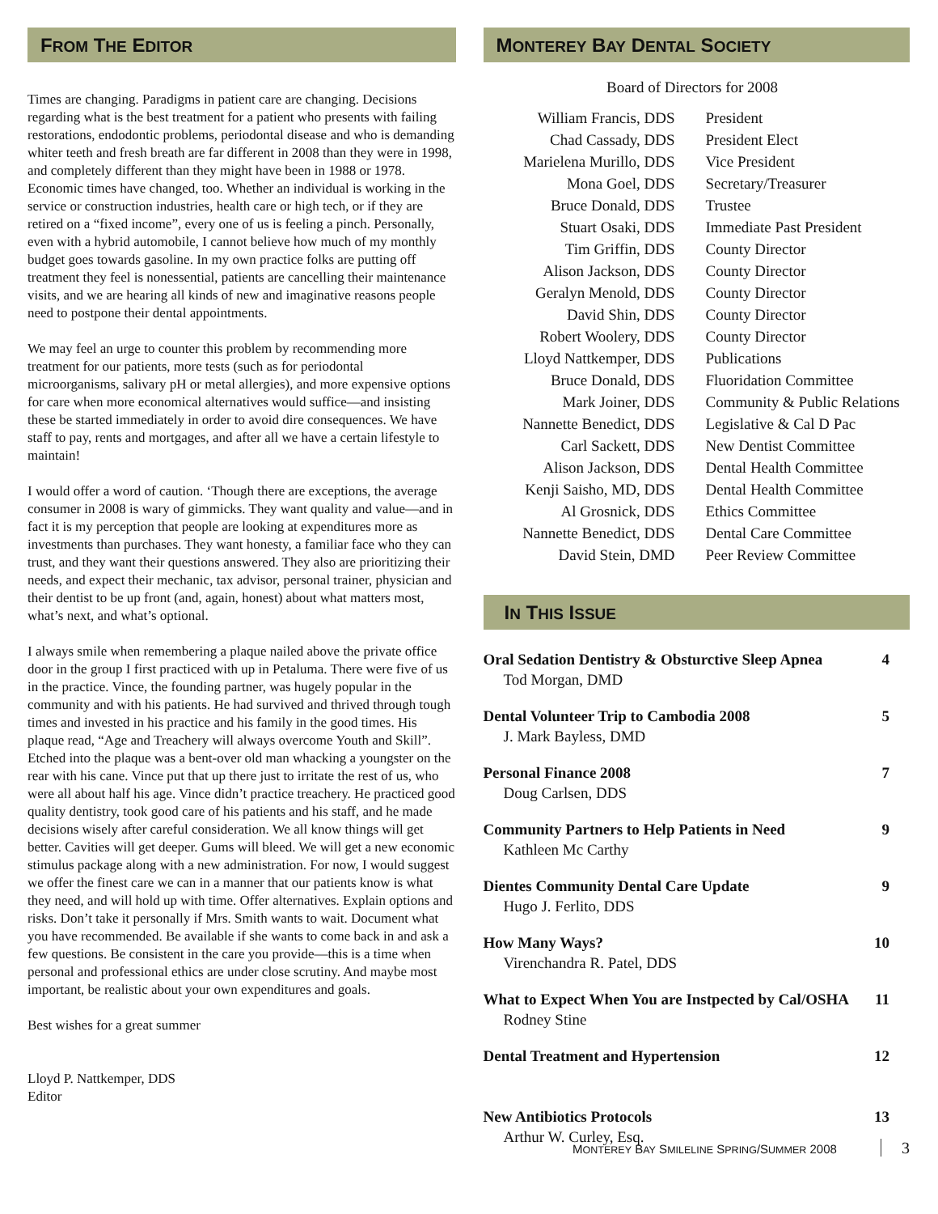FROM THE EDITOR
Times are changing. Paradigms in patient care are changing. Decisions regarding what is the best treatment for a patient who presents with failing restorations, endodontic problems, periodontal disease and who is demanding whiter teeth and fresh breath are far different in 2008 than they were in 1998, and completely different than they might have been in 1988 or 1978. Economic times have changed, too. Whether an individual is working in the service or construction industries, health care or high tech, or if they are retired on a “fixed income”, every one of us is feeling a pinch. Personally, even with a hybrid automobile, I cannot believe how much of my monthly budget goes towards gasoline. In my own practice folks are putting off treatment they feel is nonessential, patients are cancelling their maintenance visits, and we are hearing all kinds of new and imaginative reasons people need to postpone their dental appointments.
We may feel an urge to counter this problem by recommending more treatment for our patients, more tests (such as for periodontal microorganisms, salivary pH or metal allergies), and more expensive options for care when more economical alternatives would suffice—and insisting these be started immediately in order to avoid dire consequences. We have staff to pay, rents and mortgages, and after all we have a certain lifestyle to maintain!
I would offer a word of caution. ‘Though there are exceptions, the average consumer in 2008 is wary of gimmicks. They want quality and value—and in fact it is my perception that people are looking at expenditures more as investments than purchases. They want honesty, a familiar face who they can trust, and they want their questions answered. They also are prioritizing their needs, and expect their mechanic, tax advisor, personal trainer, physician and their dentist to be up front (and, again, honest) about what matters most, what’s next, and what’s optional.
I always smile when remembering a plaque nailed above the private office door in the group I first practiced with up in Petaluma. There were five of us in the practice. Vince, the founding partner, was hugely popular in the community and with his patients. He had survived and thrived through tough times and invested in his practice and his family in the good times. His plaque read, “Age and Treachery will always overcome Youth and Skill”. Etched into the plaque was a bent-over old man whacking a youngster on the rear with his cane. Vince put that up there just to irritate the rest of us, who were all about half his age. Vince didn’t practice treachery. He practiced good quality dentistry, took good care of his patients and his staff, and he made decisions wisely after careful consideration. We all know things will get better. Cavities will get deeper. Gums will bleed. We will get a new economic stimulus package along with a new administration. For now, I would suggest we offer the finest care we can in a manner that our patients know is what they need, and will hold up with time. Offer alternatives. Explain options and risks. Don’t take it personally if Mrs. Smith wants to wait. Document what you have recommended. Be available if she wants to come back in and ask a few questions. Be consistent in the care you provide—this is a time when personal and professional ethics are under close scrutiny. And maybe most important, be realistic about your own expenditures and goals.
Best wishes for a great summer
Lloyd P. Nattkemper, DDS
Editor
MONTEREY BAY DENTAL SOCIETY
Board of Directors for 2008
| William Francis, DDS | President |
| Chad Cassady, DDS | President Elect |
| Marielena Murillo, DDS | Vice President |
| Mona Goel, DDS | Secretary/Treasurer |
| Bruce Donald, DDS | Trustee |
| Stuart Osaki, DDS | Immediate Past President |
| Tim Griffin, DDS | County Director |
| Alison Jackson, DDS | County Director |
| Geralyn Menold, DDS | County Director |
| David Shin, DDS | County Director |
| Robert Woolery, DDS | County Director |
| Lloyd Nattkemper, DDS | Publications |
| Bruce Donald, DDS | Fluoridation Committee |
| Mark Joiner, DDS | Community & Public Relations |
| Nannette Benedict, DDS | Legislative & Cal D Pac |
| Carl Sackett, DDS | New Dentist Committee |
| Alison Jackson, DDS | Dental Health Committee |
| Kenji Saisho, MD, DDS | Dental Health Committee |
| Al Grosnick, DDS | Ethics Committee |
| Nannette Benedict, DDS | Dental Care Committee |
| David Stein, DMD | Peer Review Committee |
IN THIS ISSUE
| Oral Sedation Dentistry & Obsturctive Sleep Apnea Tod Morgan, DMD | 4 |
| Dental Volunteer Trip to Cambodia 2008 J. Mark Bayless, DMD | 5 |
| Personal Finance 2008 Doug Carlsen, DDS | 7 |
| Community Partners to Help Patients in Need Kathleen Mc Carthy | 9 |
| Dientes Community Dental Care Update Hugo J. Ferlito, DDS | 9 |
| How Many Ways? Virenchandra R. Patel, DDS | 10 |
| What to Expect When You are Instpected by Cal/OSHA Rodney Stine | 11 |
| Dental Treatment and Hypertension | 12 |
| New Antibiotics Protocols Arthur W. Curley, Esq. | 13 |
MONTEREY BAY SMILELINE SPRING/SUMMER 2008 3